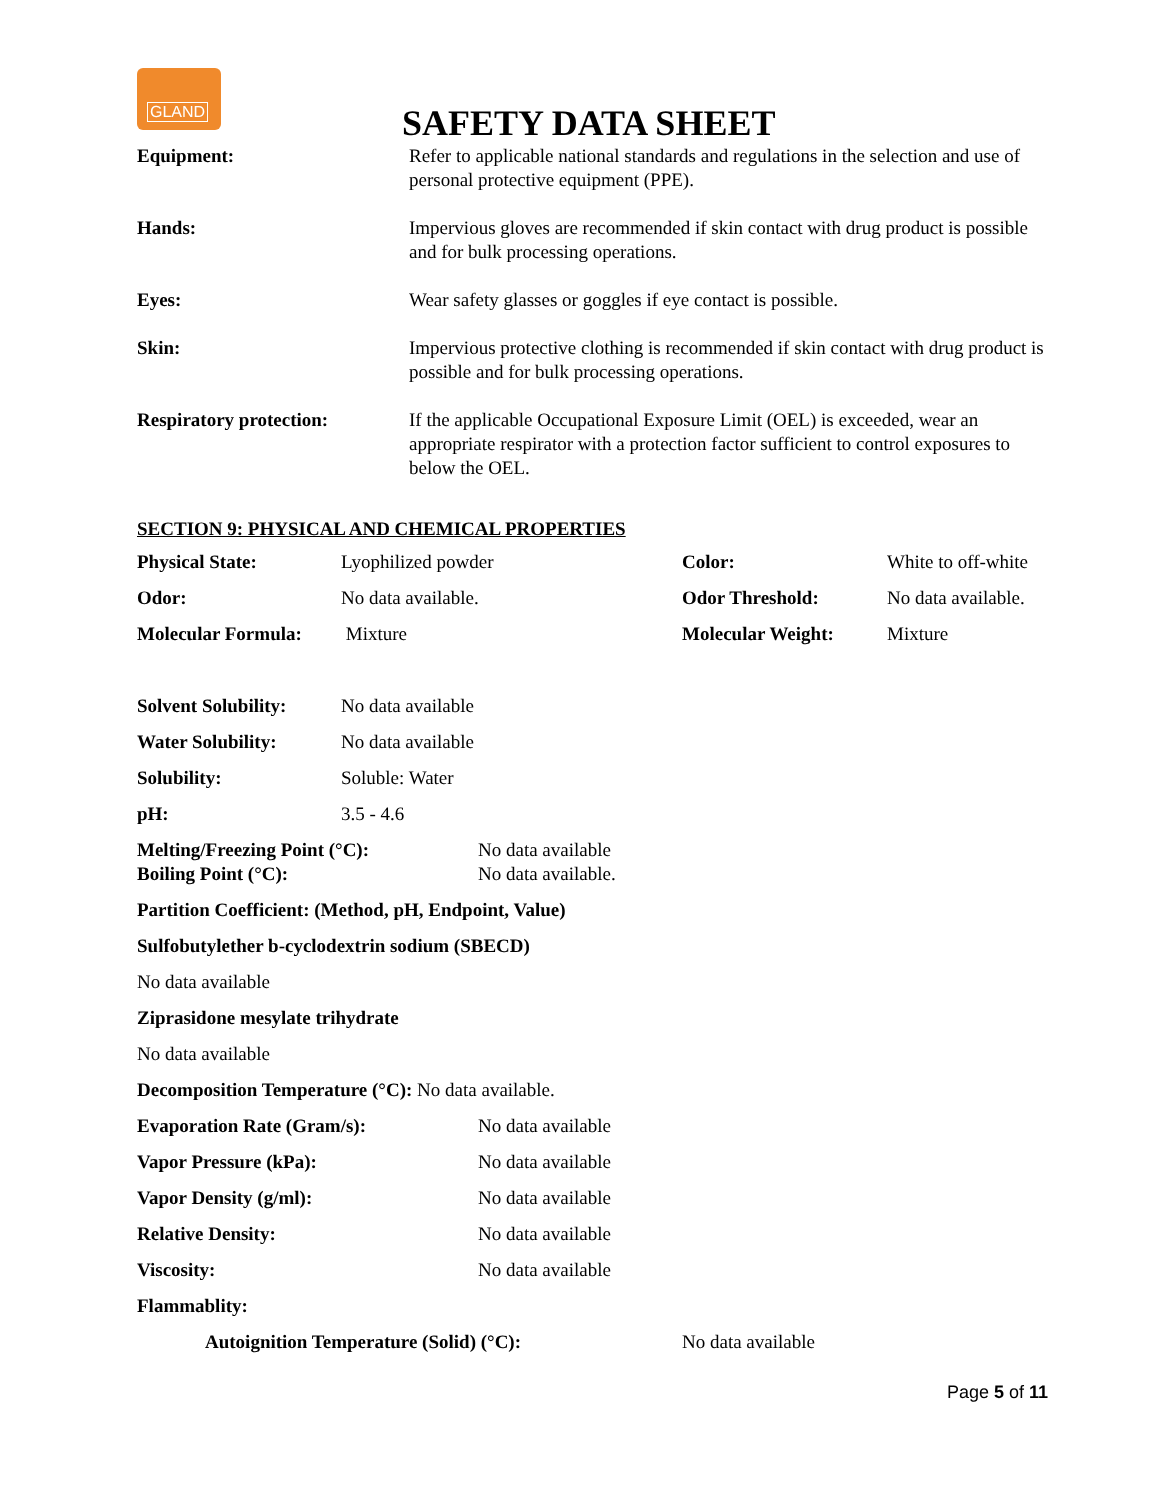GLAND
SAFETY DATA SHEET
| Equipment: | Refer to applicable national standards and regulations in the selection and use of personal protective equipment (PPE). |
| Hands: | Impervious gloves are recommended if skin contact with drug product is possible and for bulk processing operations. |
| Eyes: | Wear safety glasses or goggles if eye contact is possible. |
| Skin: | Impervious protective clothing is recommended if skin contact with drug product is possible and for bulk processing operations. |
| Respiratory protection: | If the applicable Occupational Exposure Limit (OEL) is exceeded, wear an appropriate respirator with a protection factor sufficient to control exposures to below the OEL. |
SECTION 9: PHYSICAL AND CHEMICAL PROPERTIES
| Physical State: | Lyophilized powder | Color: | White to off-white |
| Odor: | No data available. | Odor Threshold: | No data available. |
| Molecular Formula: | Mixture | Molecular Weight: | Mixture |
| Solvent Solubility: | No data available |
| Water Solubility: | No data available |
| Solubility: | Soluble: Water |
| pH: | 3.5 - 4.6 |
| Melting/Freezing Point (°C): Boiling Point (°C): | No data available No data available. |
Partition Coefficient: (Method, pH, Endpoint, Value)
Sulfobutylether b-cyclodextrin sodium (SBECD)
No data available
Ziprasidone mesylate trihydrate
No data available
Decomposition Temperature (°C): No data available.
| Evaporation Rate (Gram/s): | No data available |
| Vapor Pressure (kPa): | No data available |
| Vapor Density (g/ml): | No data available |
| Relative Density: | No data available |
| Viscosity: | No data available |
| Flammablity: | |
| Autoignition Temperature (Solid) (°C): | No data available |
Page 5 of 11